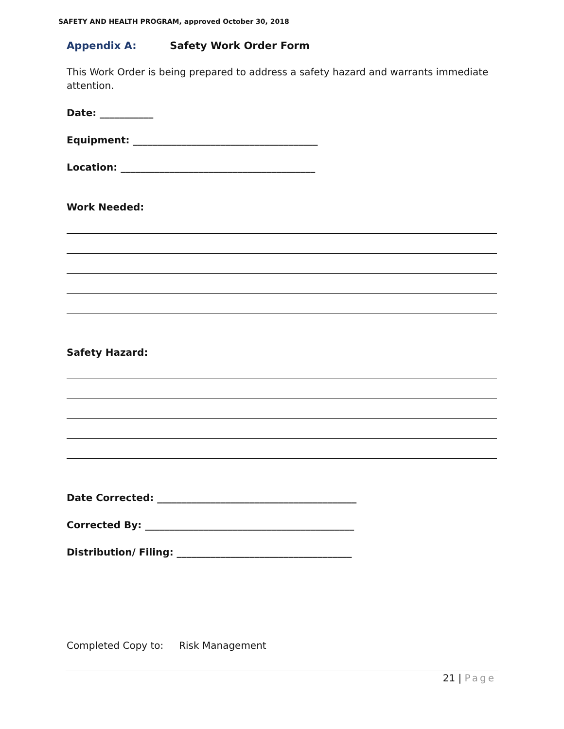SAFETY AND HEALTH PROGRAM, approved October 30, 2018
Appendix A: Safety Work Order Form
This Work Order is being prepared to address a safety hazard and warrants immediate attention.
Date: ___________
Equipment: ______________________________________
Location: ________________________________________
Work Needed:
Safety Hazard:
Date Corrected: _________________________________________
Corrected By: ___________________________________________
Distribution/ Filing: ____________________________________
Completed Copy to: Risk Management
21 | Page